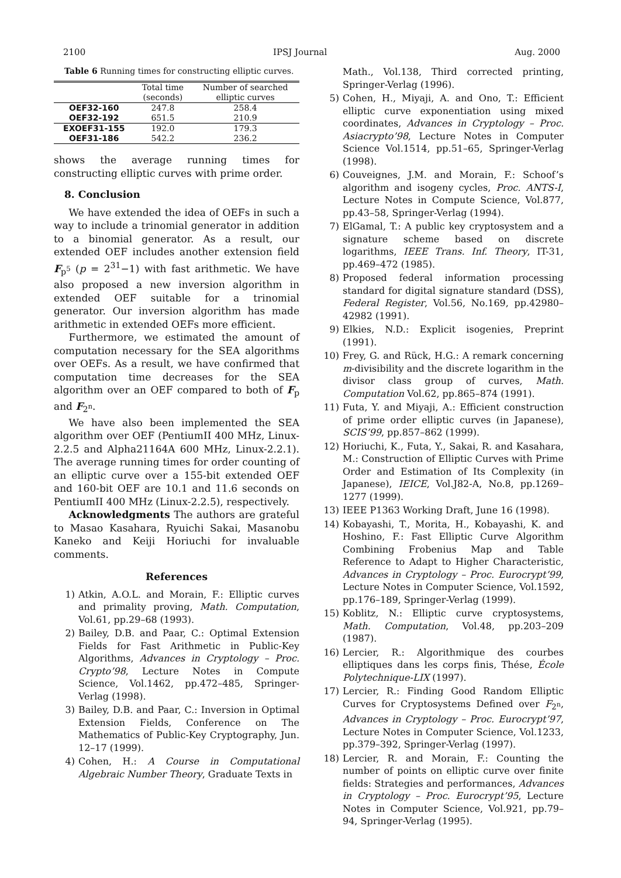2100 IPSJ Journal Aug. 2000
Table 6 Running times for constructing elliptic curves.
| | Total time (seconds) | Number of searched elliptic curves |
| --- | --- | --- |
| OEF32-160 | 247.8 | 258.4 |
| OEF32-192 | 651.5 | 210.9 |
| EXOEF31-155 | 192.0 | 179.3 |
| OEF31-186 | 542.2 | 236.2 |
shows the average running times for constructing elliptic curves with prime order.
8. Conclusion
We have extended the idea of OEFs in such a way to include a trinomial generator in addition to a binomial generator. As a result, our extended OEF includes another extension field F<sub>p<sup>5</sup></sub> (p = 2<sup>31</sup>−1) with fast arithmetic. We have also proposed a new inversion algorithm in extended OEF suitable for a trinomial generator. Our inversion algorithm has made arithmetic in extended OEFs more efficient.
Furthermore, we estimated the amount of computation necessary for the SEA algorithms over OEFs. As a result, we have confirmed that computation time decreases for the SEA algorithm over an OEF compared to both of F<sub>p</sub> and F<sub>2<sup>n</sup></sub>.
We have also been implemented the SEA algorithm over OEF (PentiumII 400 MHz, Linux-2.2.5 and Alpha21164A 600 MHz, Linux-2.2.1). The average running times for order counting of an elliptic curve over a 155-bit extended OEF and 160-bit OEF are 10.1 and 11.6 seconds on PentiumII 400 MHz (Linux-2.2.5), respectively.
Acknowledgments The authors are grateful to Masao Kasahara, Ryuichi Sakai, Masanobu Kaneko and Keiji Horiuchi for invaluable comments.
References
1) Atkin, A.O.L. and Morain, F.: Elliptic curves and primality proving, Math. Computation, Vol.61, pp.29–68 (1993).
2) Bailey, D.B. and Paar, C.: Optimal Extension Fields for Fast Arithmetic in Public-Key Algorithms, Advances in Cryptology – Proc. Crypto’98, Lecture Notes in Compute Science, Vol.1462, pp.472–485, Springer-Verlag (1998).
3) Bailey, D.B. and Paar, C.: Inversion in Optimal Extension Fields, Conference on The Mathematics of Public-Key Cryptography, Jun. 12–17 (1999).
4) Cohen, H.: A Course in Computational Algebraic Number Theory, Graduate Texts in
Math., Vol.138, Third corrected printing, Springer-Verlag (1996).
5) Cohen, H., Miyaji, A. and Ono, T.: Efficient elliptic curve exponentiation using mixed coordinates, Advances in Cryptology – Proc. Asiacrypto’98, Lecture Notes in Computer Science Vol.1514, pp.51–65, Springer-Verlag (1998).
6) Couveignes, J.M. and Morain, F.: Schoof’s algorithm and isogeny cycles, Proc. ANTS-I, Lecture Notes in Compute Science, Vol.877, pp.43–58, Springer-Verlag (1994).
7) ElGamal, T.: A public key cryptosystem and a signature scheme based on discrete logarithms, IEEE Trans. Inf. Theory, IT-31, pp.469–472 (1985).
8) Proposed federal information processing standard for digital signature standard (DSS), Federal Register, Vol.56, No.169, pp.42980–42982 (1991).
9) Elkies, N.D.: Explicit isogenies, Preprint (1991).
10) Frey, G. and Rück, H.G.: A remark concerning m-divisibility and the discrete logarithm in the divisor class group of curves, Math. Computation Vol.62, pp.865–874 (1991).
11) Futa, Y. and Miyaji, A.: Efficient construction of prime order elliptic curves (in Japanese), SCIS’99, pp.857–862 (1999).
12) Horiuchi, K., Futa, Y., Sakai, R. and Kasahara, M.: Construction of Elliptic Curves with Prime Order and Estimation of Its Complexity (in Japanese), IEICE, Vol.J82-A, No.8, pp.1269–1277 (1999).
13) IEEE P1363 Working Draft, June 16 (1998).
14) Kobayashi, T., Morita, H., Kobayashi, K. and Hoshino, F.: Fast Elliptic Curve Algorithm Combining Frobenius Map and Table Reference to Adapt to Higher Characteristic, Advances in Cryptology – Proc. Eurocrypt’99, Lecture Notes in Computer Science, Vol.1592, pp.176–189, Springer-Verlag (1999).
15) Koblitz, N.: Elliptic curve cryptosystems, Math. Computation, Vol.48, pp.203–209 (1987).
16) Lercier, R.: Algorithmique des courbes elliptiques dans les corps finis, Thése, École Polytechnique-LIX (1997).
17) Lercier, R.: Finding Good Random Elliptic Curves for Cryptosystems Defined over F<sub>2<sup>n</sup></sub>, Advances in Cryptology – Proc. Eurocrypt’97, Lecture Notes in Computer Science, Vol.1233, pp.379–392, Springer-Verlag (1997).
18) Lercier, R. and Morain, F.: Counting the number of points on elliptic curve over finite fields: Strategies and performances, Advances in Cryptology – Proc. Eurocrypt’95, Lecture Notes in Computer Science, Vol.921, pp.79–94, Springer-Verlag (1995).